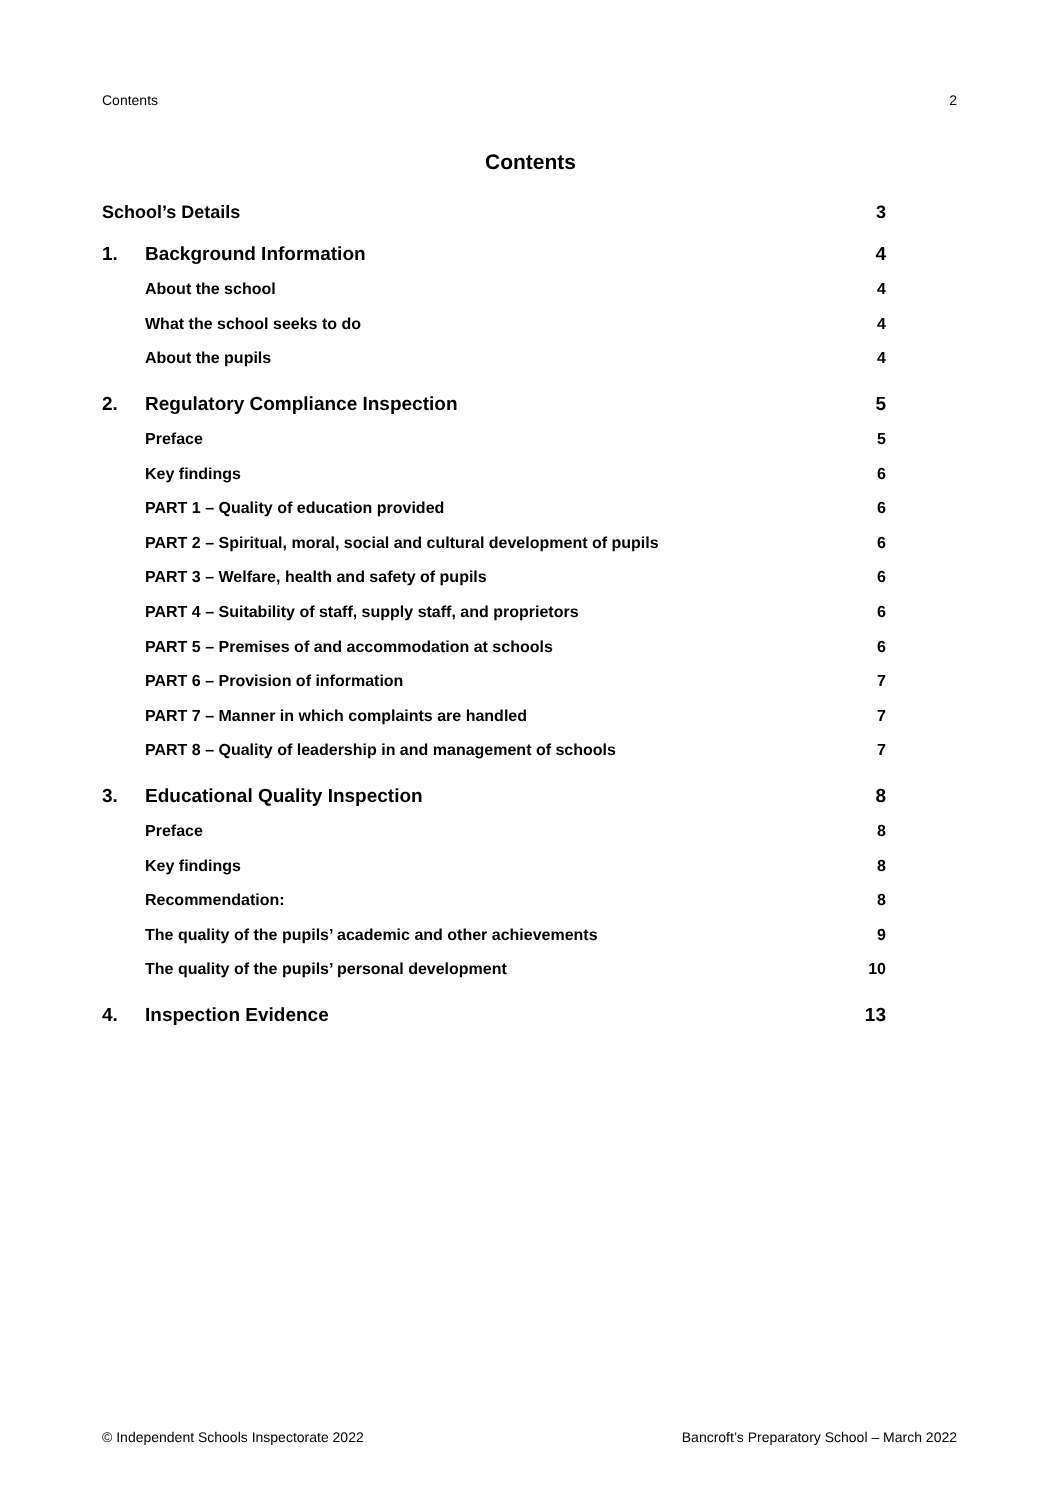Contents 2
Contents
School’s Details 3
1. Background Information 4
About the school 4
What the school seeks to do 4
About the pupils 4
2. Regulatory Compliance Inspection 5
Preface 5
Key findings 6
PART 1 – Quality of education provided 6
PART 2 – Spiritual, moral, social and cultural development of pupils 6
PART 3 – Welfare, health and safety of pupils 6
PART 4 – Suitability of staff, supply staff, and proprietors 6
PART 5 – Premises of and accommodation at schools 6
PART 6 – Provision of information 7
PART 7 – Manner in which complaints are handled 7
PART 8 – Quality of leadership in and management of schools 7
3. Educational Quality Inspection 8
Preface 8
Key findings 8
Recommendation: 8
The quality of the pupils’ academic and other achievements 9
The quality of the pupils’ personal development 10
4. Inspection Evidence 13
© Independent Schools Inspectorate 2022 Bancroft’s Preparatory School – March 2022